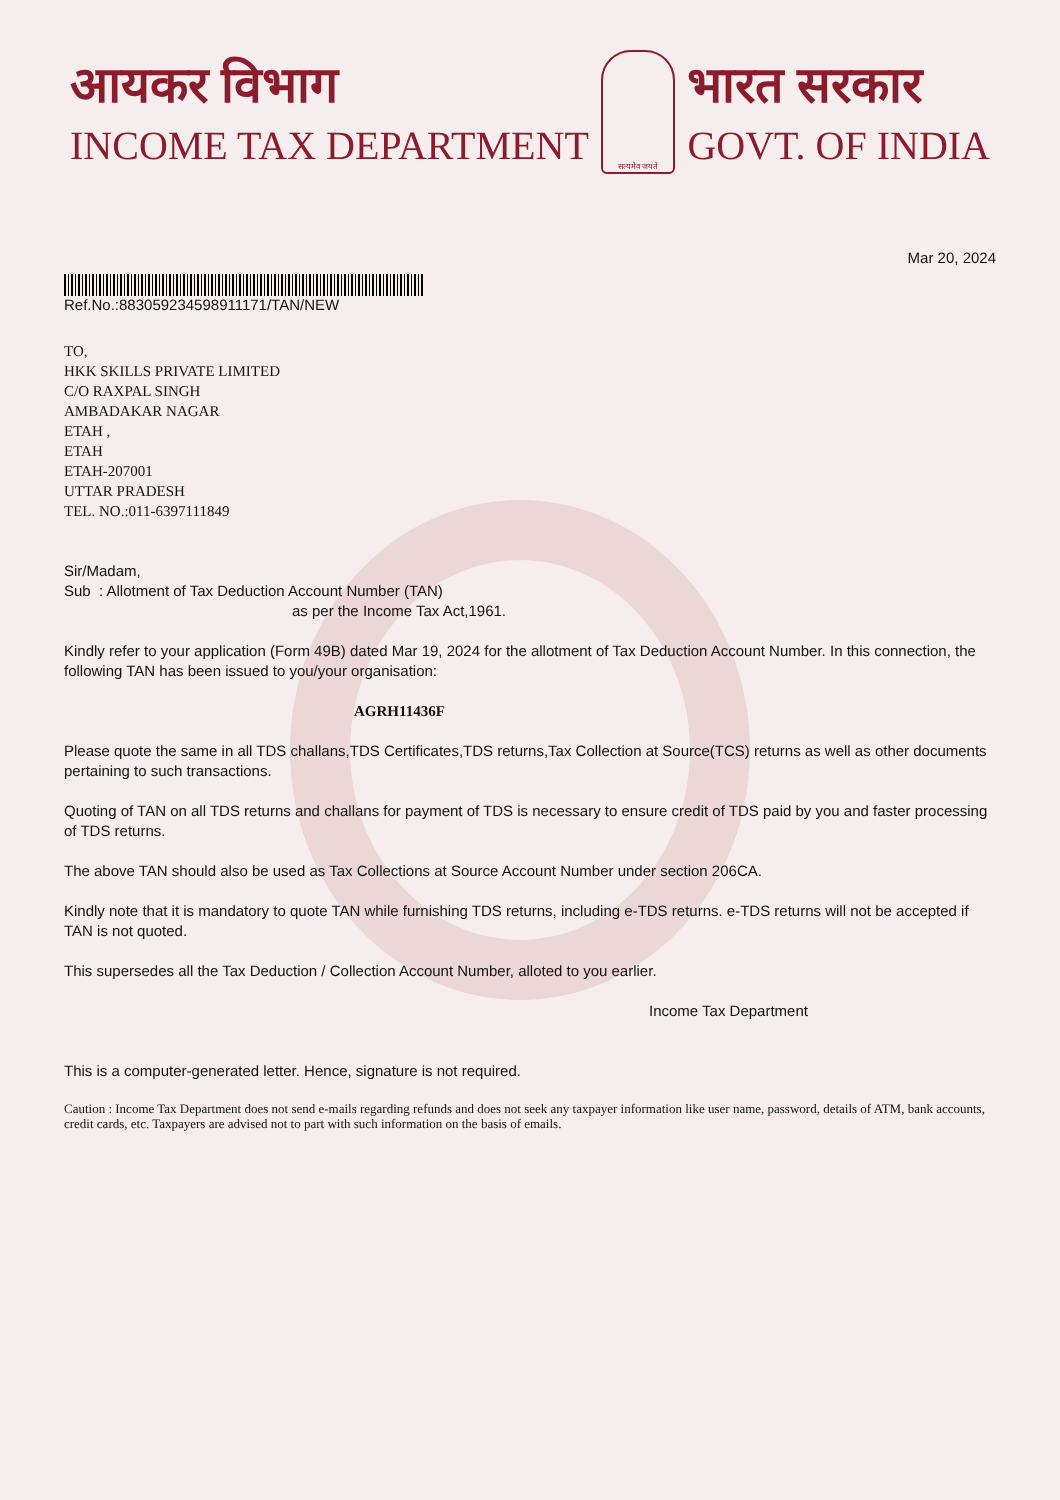आयकर विभाग
INCOME TAX DEPARTMENT
सत्यमेव जयते
भारत सरकार
GOVT. OF INDIA
Mar 20, 2024
Ref.No.:883059234598911171/TAN/NEW
TO,
HKK SKILLS PRIVATE LIMITED
C/O RAXPAL SINGH
AMBADAKAR NAGAR
ETAH ,
ETAH
ETAH-207001
UTTAR PRADESH
TEL. NO.:011-6397111849
Sir/Madam,
Sub : Allotment of Tax Deduction Account Number (TAN)
as per the Income Tax Act,1961.
Kindly refer to your application (Form 49B) dated Mar 19, 2024 for the allotment of Tax Deduction Account Number. In this connection, the following TAN has been issued to you/your organisation:
AGRH11436F
Please quote the same in all TDS challans,TDS Certificates,TDS returns,Tax Collection at Source(TCS) returns as well as other documents pertaining to such transactions.
Quoting of TAN on all TDS returns and challans for payment of TDS is necessary to ensure credit of TDS paid by you and faster processing of TDS returns.
The above TAN should also be used as Tax Collections at Source Account Number under section 206CA.
Kindly note that it is mandatory to quote TAN while furnishing TDS returns, including e-TDS returns. e-TDS returns will not be accepted if TAN is not quoted.
This supersedes all the Tax Deduction / Collection Account Number, alloted to you earlier.
Income Tax Department
This is a computer-generated letter. Hence, signature is not required.
Caution : Income Tax Department does not send e-mails regarding refunds and does not seek any taxpayer information like user name, password, details of ATM, bank accounts, credit cards, etc. Taxpayers are advised not to part with such information on the basis of emails.